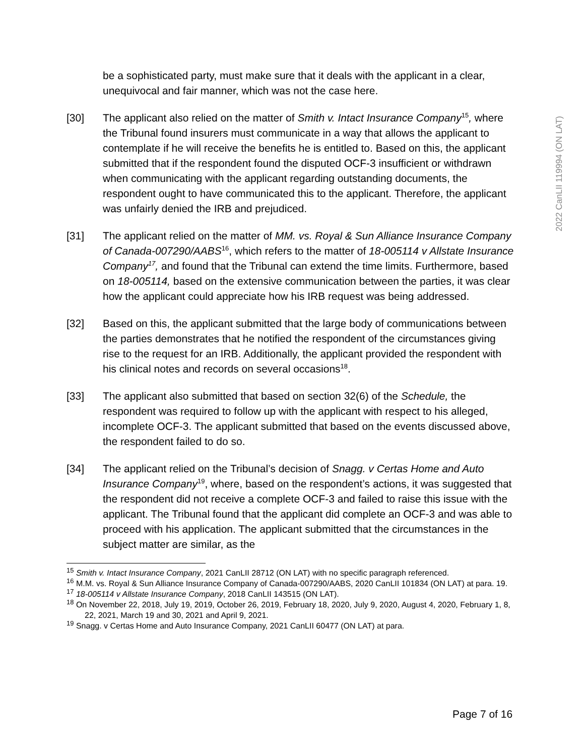2022 CanLII 119994 (ON LAT)
be a sophisticated party, must make sure that it deals with the applicant in a clear, unequivocal and fair manner, which was not the case here.
[30] The applicant also relied on the matter of Smith v. Intact Insurance Company<sup>15</sup>, where the Tribunal found insurers must communicate in a way that allows the applicant to contemplate if he will receive the benefits he is entitled to. Based on this, the applicant submitted that if the respondent found the disputed OCF-3 insufficient or withdrawn when communicating with the applicant regarding outstanding documents, the respondent ought to have communicated this to the applicant. Therefore, the applicant was unfairly denied the IRB and prejudiced.
[31] The applicant relied on the matter of MM. vs. Royal & Sun Alliance Insurance Company of Canada-007290/AABS<sup>16</sup>, which refers to the matter of 18-005114 v Allstate Insurance Company<sup>17</sup>, and found that the Tribunal can extend the time limits. Furthermore, based on 18-005114, based on the extensive communication between the parties, it was clear how the applicant could appreciate how his IRB request was being addressed.
[32] Based on this, the applicant submitted that the large body of communications between the parties demonstrates that he notified the respondent of the circumstances giving rise to the request for an IRB. Additionally, the applicant provided the respondent with his clinical notes and records on several occasions<sup>18</sup>.
[33] The applicant also submitted that based on section 32(6) of the Schedule, the respondent was required to follow up with the applicant with respect to his alleged, incomplete OCF-3. The applicant submitted that based on the events discussed above, the respondent failed to do so.
[34] The applicant relied on the Tribunal’s decision of Snagg. v Certas Home and Auto Insurance Company<sup>19</sup>, where, based on the respondent’s actions, it was suggested that the respondent did not receive a complete OCF-3 and failed to raise this issue with the applicant. The Tribunal found that the applicant did complete an OCF-3 and was able to proceed with his application. The applicant submitted that the circumstances in the subject matter are similar, as the
<sup>15</sup> Smith v. Intact Insurance Company, 2021 CanLII 28712 (ON LAT) with no specific paragraph referenced.
<sup>16</sup> M.M. vs. Royal & Sun Alliance Insurance Company of Canada-007290/AABS, 2020 CanLII 101834 (ON LAT) at para. 19.
<sup>17</sup> 18-005114 v Allstate Insurance Company, 2018 CanLII 143515 (ON LAT).
<sup>18</sup> On November 22, 2018, July 19, 2019, October 26, 2019, February 18, 2020, July 9, 2020, August 4, 2020, February 1, 8, 22, 2021, March 19 and 30, 2021 and April 9, 2021.
<sup>19</sup> Snagg. v Certas Home and Auto Insurance Company, 2021 CanLII 60477 (ON LAT) at para.
Page 7 of 16